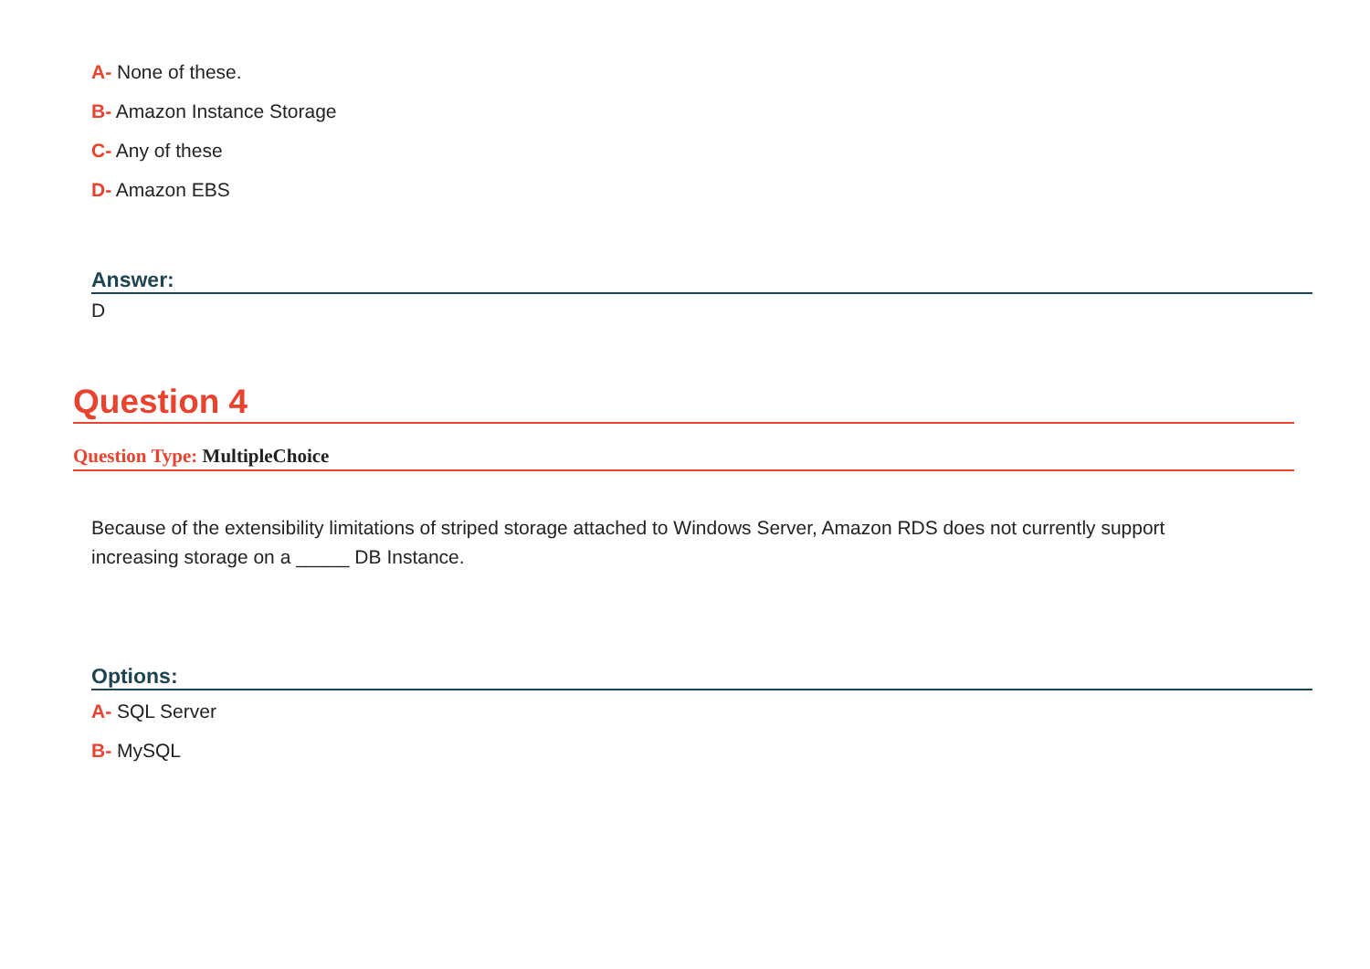A- None of these.
B- Amazon Instance Storage
C- Any of these
D- Amazon EBS
Answer:
D
Question 4
Question Type: MultipleChoice
Because of the extensibility limitations of striped storage attached to Windows Server, Amazon RDS does not currently support increasing storage on a _____ DB Instance.
Options:
A- SQL Server
B- MySQL